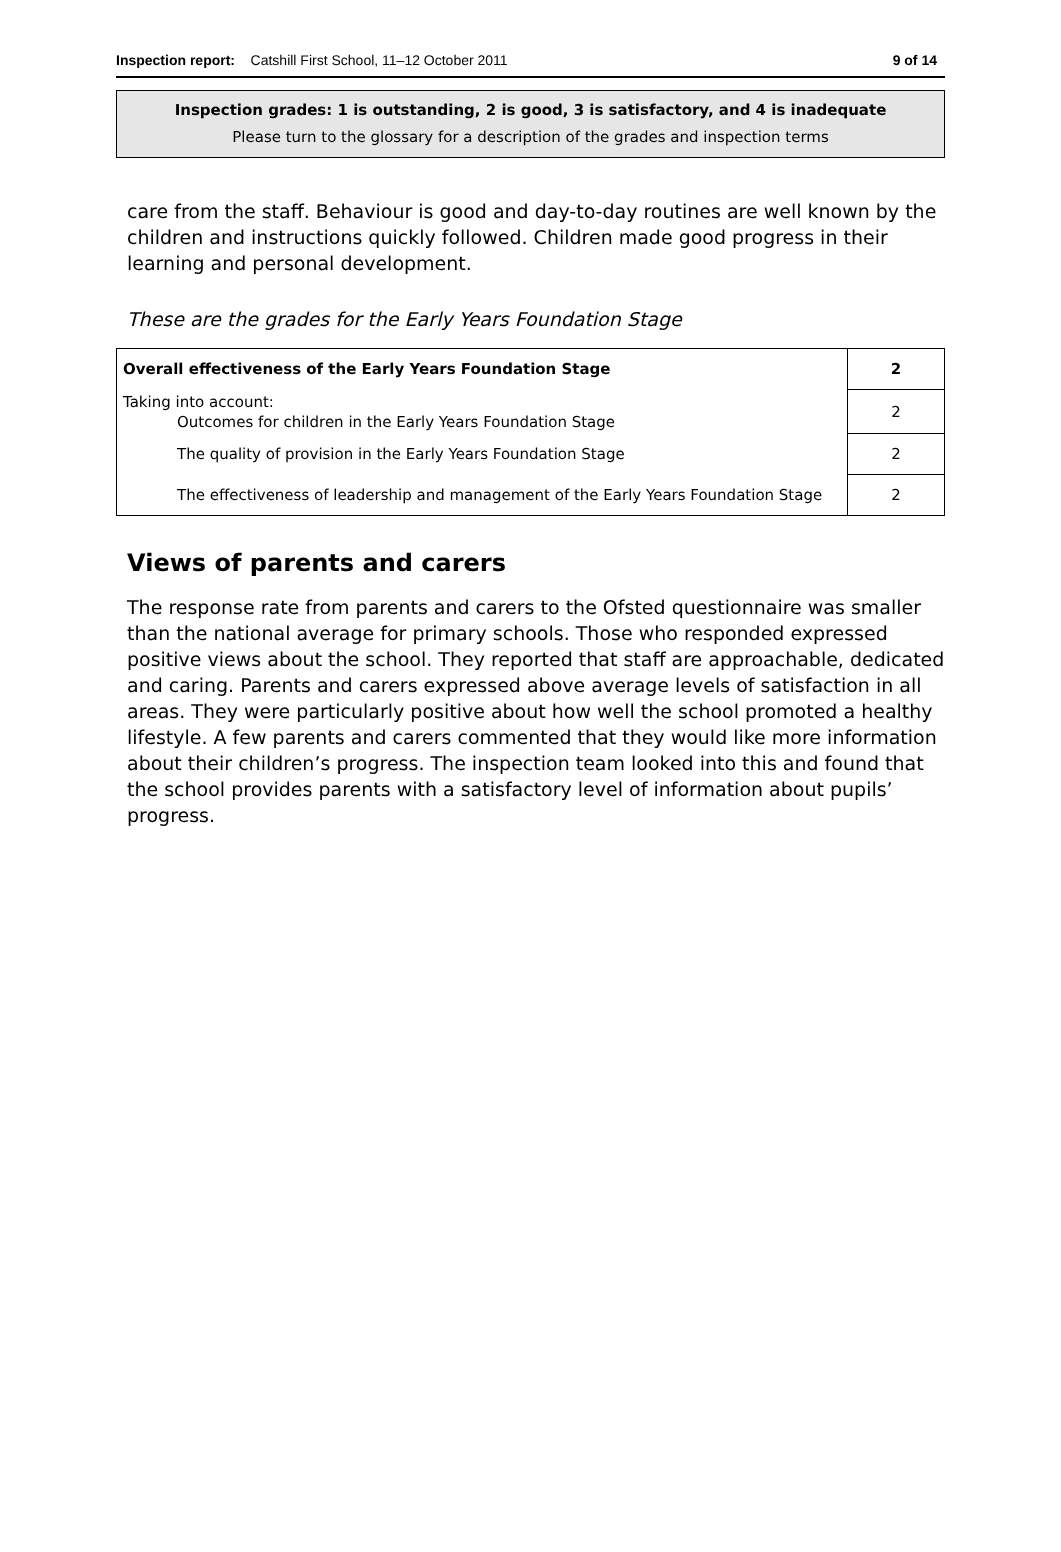Inspection report: Catshill First School, 11–12 October 2011 9 of 14
Inspection grades: 1 is outstanding, 2 is good, 3 is satisfactory, and 4 is inadequate
Please turn to the glossary for a description of the grades and inspection terms
care from the staff. Behaviour is good and day-to-day routines are well known by the children and instructions quickly followed. Children made good progress in their learning and personal development.
These are the grades for the Early Years Foundation Stage
| Overall effectiveness of the Early Years Foundation Stage | 2 |
| Taking into account: Outcomes for children in the Early Years Foundation Stage | 2 |
| The quality of provision in the Early Years Foundation Stage | 2 |
| The effectiveness of leadership and management of the Early Years Foundation Stage | 2 |
Views of parents and carers
The response rate from parents and carers to the Ofsted questionnaire was smaller than the national average for primary schools. Those who responded expressed positive views about the school. They reported that staff are approachable, dedicated and caring. Parents and carers expressed above average levels of satisfaction in all areas. They were particularly positive about how well the school promoted a healthy lifestyle. A few parents and carers commented that they would like more information about their children’s progress. The inspection team looked into this and found that the school provides parents with a satisfactory level of information about pupils’ progress.